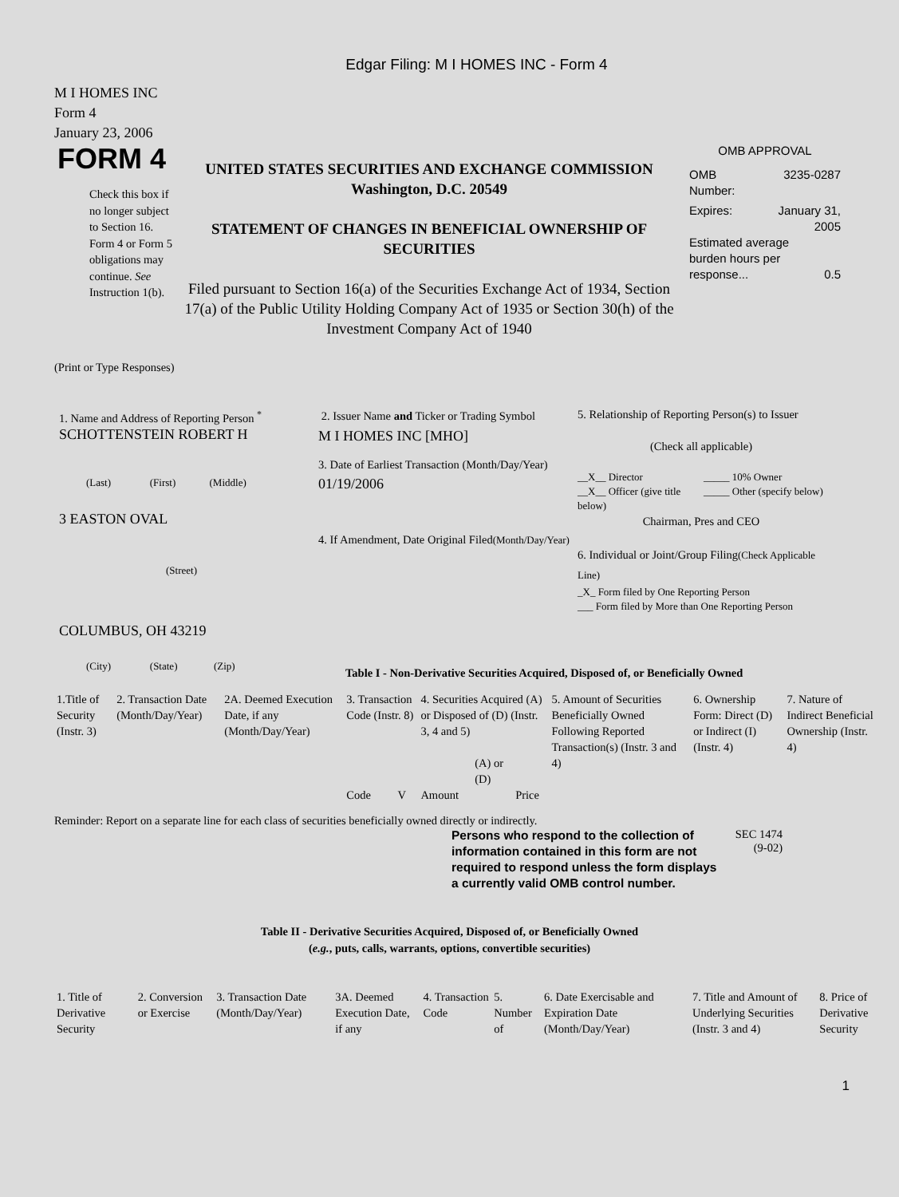Edgar Filing: M I HOMES INC - Form 4
M I HOMES INC
Form 4
January 23, 2006
FORM 4
Check this box if no longer subject to Section 16. Form 4 or Form 5 obligations may continue. See Instruction 1(b).
UNITED STATES SECURITIES AND EXCHANGE COMMISSION
Washington, D.C. 20549
STATEMENT OF CHANGES IN BENEFICIAL OWNERSHIP OF SECURITIES
Filed pursuant to Section 16(a) of the Securities Exchange Act of 1934, Section 17(a) of the Public Utility Holding Company Act of 1935 or Section 30(h) of the Investment Company Act of 1940
OMB APPROVAL
OMB
Number: 3235-0287
Expires: January 31,
2005
Estimated average burden hours per response... 0.5
(Print or Type Responses)
1. Name and Address of Reporting Person <sup>*</sup>
SCHOTTENSTEIN ROBERT H
(Last) (First) (Middle)
3 EASTON OVAL
(Street)
COLUMBUS, OH 43219
(City) (State) (Zip)
2. Issuer Name and Ticker or Trading Symbol
M I HOMES INC [MHO]
3. Date of Earliest Transaction (Month/Day/Year)
01/19/2006
4. If Amendment, Date Original Filed(Month/Day/Year)
5. Relationship of Reporting Person(s) to Issuer
(Check all applicable)
__X__ Director _____ 10% Owner __X__ Officer (give title below) _____ Other (specify below)
Chairman, Pres and CEO
6. Individual or Joint/Group Filing(Check Applicable Line)
_X_ Form filed by One Reporting Person
___ Form filed by More than One Reporting Person
Table I - Non-Derivative Securities Acquired, Disposed of, or Beneficially Owned
| 1.Title of Security (Instr. 3) | 2. Transaction Date (Month/Day/Year) | 2A. Deemed Execution Date, if any (Month/Day/Year) | 3. Transaction Code (Instr. 8) | | 4. Securities Acquired (A) or Disposed of (D) (Instr. 3, 4 and 5) | | | 5. Amount of Securities Beneficially Owned Following Reported Transaction(s) (Instr. 3 and 4) | 6. Ownership Form: Direct (D) or Indirect (I) (Instr. 4) | 7. Nature of Indirect Beneficial Ownership (Instr. 4) |
| | | | Code | V | Amount | (A) or (D) | Price | | | |
Reminder: Report on a separate line for each class of securities beneficially owned directly or indirectly.
Persons who respond to the collection of information contained in this form are not required to respond unless the form displays a currently valid OMB control number.
SEC 1474 (9-02)
Table II - Derivative Securities Acquired, Disposed of, or Beneficially Owned
(e.g., puts, calls, warrants, options, convertible securities)
| 1. Title of Derivative Security | 2. Conversion or Exercise | 3. Transaction Date (Month/Day/Year) | 3A. Deemed Execution Date, if any | 4. Transaction Code | 5. Number of | 6. Date Exercisable and Expiration Date (Month/Day/Year) | 7. Title and Amount of Underlying Securities (Instr. 3 and 4) | 8. Price of Derivative Security |
1